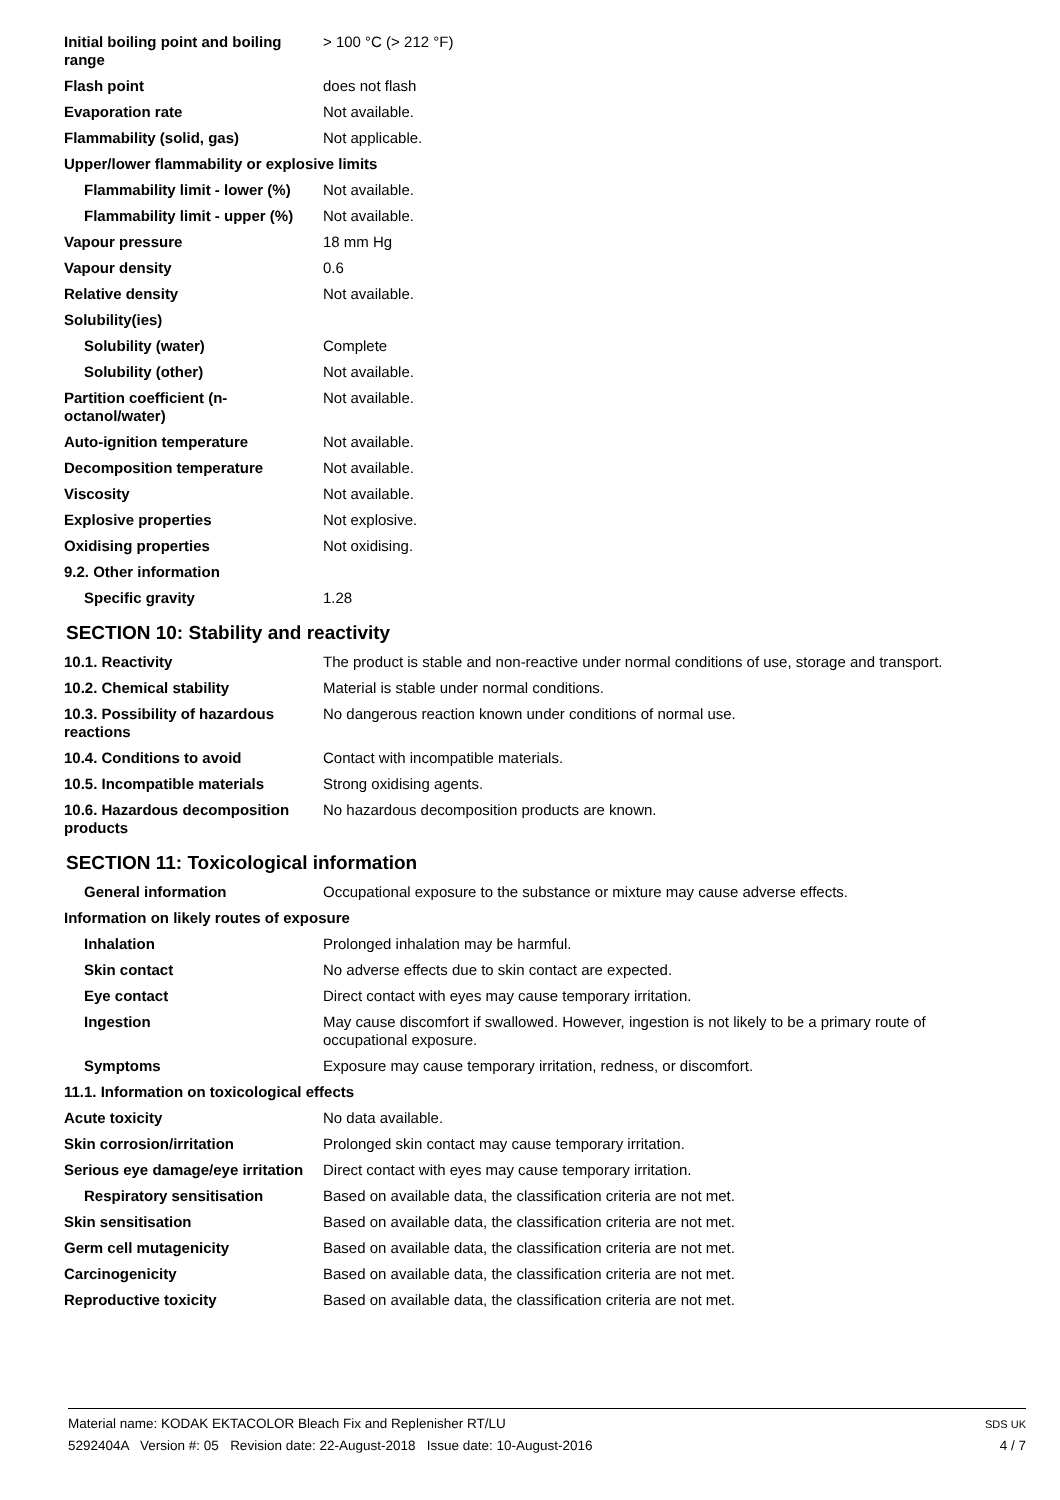| Initial boiling point and boiling range | > 100 °C (> 212 °F) |
| Flash point | does not flash |
| Evaporation rate | Not available. |
| Flammability (solid, gas) | Not applicable. |
| Upper/lower flammability or explosive limits | |
| Flammability limit - lower (%) | Not available. |
| Flammability limit - upper (%) | Not available. |
| Vapour pressure | 18 mm Hg |
| Vapour density | 0.6 |
| Relative density | Not available. |
| Solubility(ies) | |
| Solubility (water) | Complete |
| Solubility (other) | Not available. |
| Partition coefficient (n-octanol/water) | Not available. |
| Auto-ignition temperature | Not available. |
| Decomposition temperature | Not available. |
| Viscosity | Not available. |
| Explosive properties | Not explosive. |
| Oxidising properties | Not oxidising. |
| 9.2. Other information | |
| Specific gravity | 1.28 |
SECTION 10: Stability and reactivity
| 10.1. Reactivity | The product is stable and non-reactive under normal conditions of use, storage and transport. |
| 10.2. Chemical stability | Material is stable under normal conditions. |
| 10.3. Possibility of hazardous reactions | No dangerous reaction known under conditions of normal use. |
| 10.4. Conditions to avoid | Contact with incompatible materials. |
| 10.5. Incompatible materials | Strong oxidising agents. |
| 10.6. Hazardous decomposition products | No hazardous decomposition products are known. |
SECTION 11: Toxicological information
| General information | Occupational exposure to the substance or mixture may cause adverse effects. |
| Information on likely routes of exposure | |
| Inhalation | Prolonged inhalation may be harmful. |
| Skin contact | No adverse effects due to skin contact are expected. |
| Eye contact | Direct contact with eyes may cause temporary irritation. |
| Ingestion | May cause discomfort if swallowed. However, ingestion is not likely to be a primary route of occupational exposure. |
| Symptoms | Exposure may cause temporary irritation, redness, or discomfort. |
| 11.1. Information on toxicological effects | |
| Acute toxicity | No data available. |
| Skin corrosion/irritation | Prolonged skin contact may cause temporary irritation. |
| Serious eye damage/eye irritation | Direct contact with eyes may cause temporary irritation. |
| Respiratory sensitisation | Based on available data, the classification criteria are not met. |
| Skin sensitisation | Based on available data, the classification criteria are not met. |
| Germ cell mutagenicity | Based on available data, the classification criteria are not met. |
| Carcinogenicity | Based on available data, the classification criteria are not met. |
| Reproductive toxicity | Based on available data, the classification criteria are not met. |
Material name: KODAK EKTACOLOR Bleach Fix and Replenisher RT/LU
5292404A Version #: 05 Revision date: 22-August-2018 Issue date: 10-August-2016
SDS UK
4 / 7